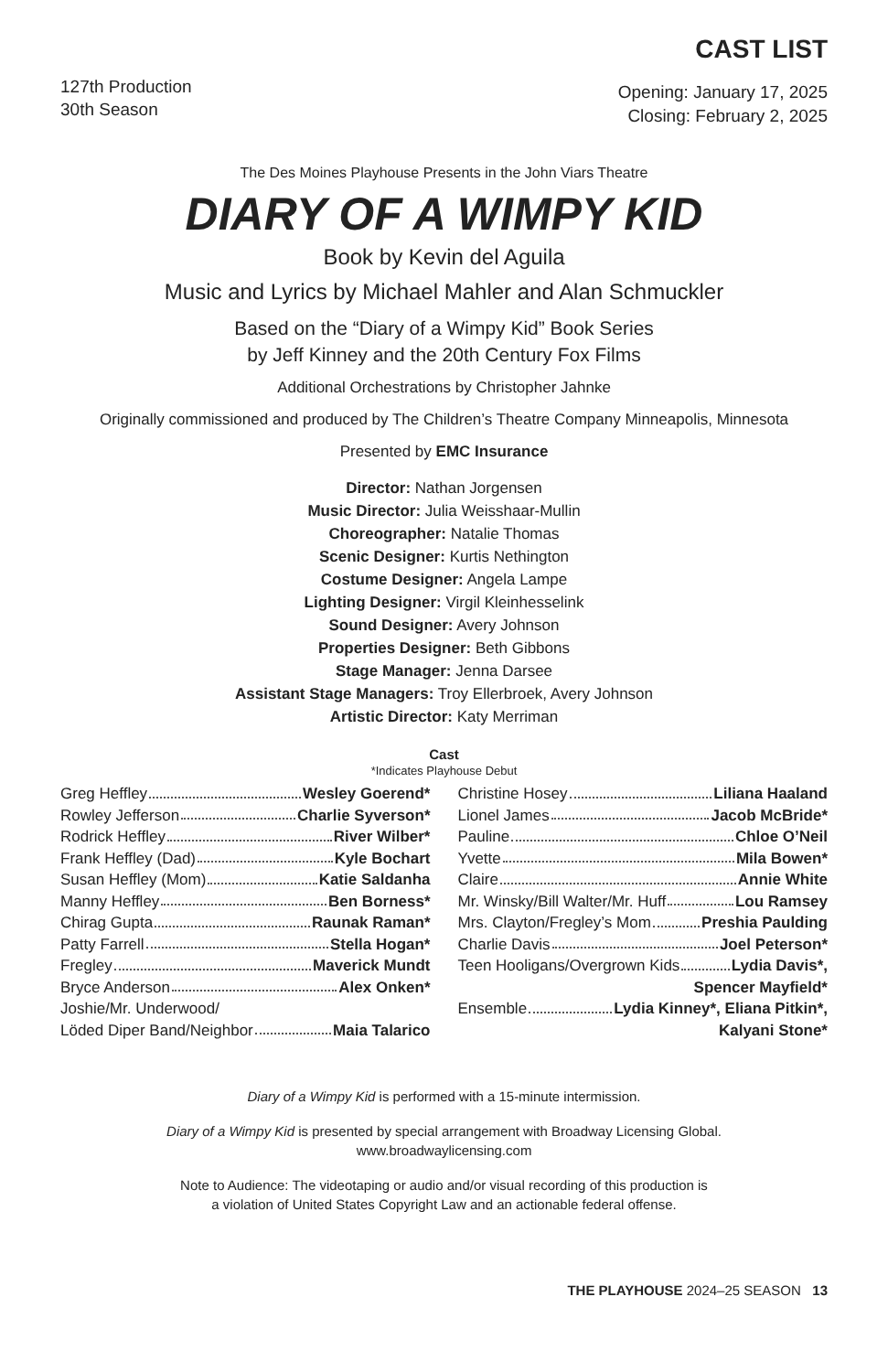CAST LIST
127th Production
30th Season
Opening: January 17, 2025
Closing: February 2, 2025
The Des Moines Playhouse Presents in the John Viars Theatre
DIARY OF A WIMPY KID
Book by Kevin del Aguila
Music and Lyrics by Michael Mahler and Alan Schmuckler
Based on the “Diary of a Wimpy Kid” Book Series
by Jeff Kinney and the 20th Century Fox Films
Additional Orchestrations by Christopher Jahnke
Originally commissioned and produced by The Children’s Theatre Company Minneapolis, Minnesota
Presented by EMC Insurance
Director: Nathan Jorgensen
Music Director: Julia Weisshaar-Mullin
Choreographer: Natalie Thomas
Scenic Designer: Kurtis Nethington
Costume Designer: Angela Lampe
Lighting Designer: Virgil Kleinhesselink
Sound Designer: Avery Johnson
Properties Designer: Beth Gibbons
Stage Manager: Jenna Darsee
Assistant Stage Managers: Troy Ellerbroek, Avery Johnson
Artistic Director: Katy Merriman
Cast
*Indicates Playhouse Debut
Greg Heffley Wesley Goerend*
Rowley Jefferson Charlie Syverson*
Rodrick Heffley River Wilber*
Frank Heffley (Dad) Kyle Bochart
Susan Heffley (Mom) Katie Saldanha
Manny Heffley Ben Borness*
Chirag Gupta Raunak Raman*
Patty Farrell Stella Hogan*
Fregley Maverick Mundt
Bryce Anderson Alex Onken*
Joshie/Mr. Underwood/
Löded Diper Band/Neighbor Maia Talarico
Christine Hosey Liliana Haaland
Lionel James Jacob McBride*
Pauline Chloe O’Neil
Yvette Mila Bowen*
Claire Annie White
Mr. Winsky/Bill Walter/Mr. Huff Lou Ramsey
Mrs. Clayton/Fregley’s Mom Preshia Paulding
Charlie Davis Joel Peterson*
Teen Hooligans/Overgrown Kids Lydia Davis*,
Spencer Mayfield*
Ensemble Lydia Kinney*, Eliana Pitkin*,
Kalyani Stone*
Diary of a Wimpy Kid is performed with a 15-minute intermission.
Diary of a Wimpy Kid is presented by special arrangement with Broadway Licensing Global.
www.broadwaylicensing.com
Note to Audience: The videotaping or audio and/or visual recording of this production is
a violation of United States Copyright Law and an actionable federal offense.
THE PLAYHOUSE 2024–25 SEASON 13